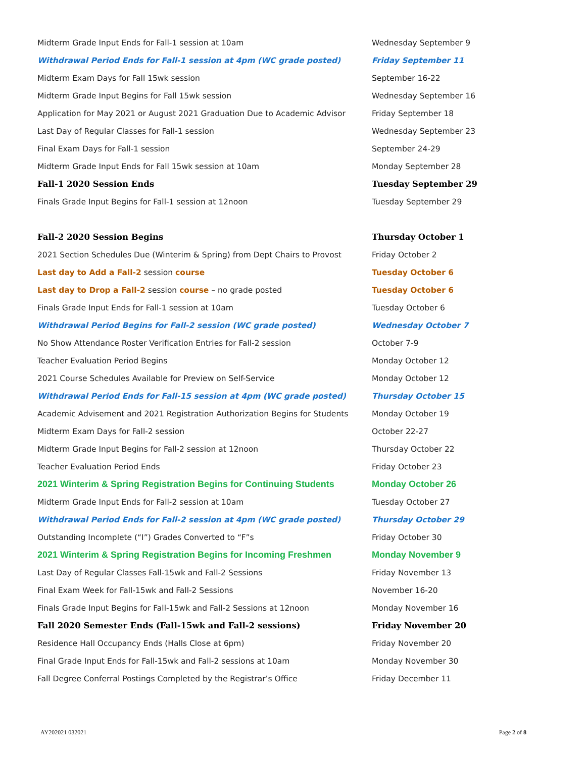| Midterm Grade Input Ends for Fall-1 session at 10am | Wednesday September 9 |
| Withdrawal Period Ends for Fall-1 session at 4pm (WC grade posted) | Friday September 11 |
| Midterm Exam Days for Fall 15wk session | September 16-22 |
| Midterm Grade Input Begins for Fall 15wk session | Wednesday September 16 |
| Application for May 2021 or August 2021 Graduation Due to Academic Advisor | Friday September 18 |
| Last Day of Regular Classes for Fall-1 session | Wednesday September 23 |
| Final Exam Days for Fall-1 session | September 24-29 |
| Midterm Grade Input Ends for Fall 15wk session at 10am | Monday September 28 |
| Fall-1 2020 Session Ends | Tuesday September 29 |
| Finals Grade Input Begins for Fall-1 session at 12noon | Tuesday September 29 |
| Fall-2 2020 Session Begins | Thursday October 1 |
| 2021 Section Schedules Due (Winterim & Spring) from Dept Chairs to Provost | Friday October 2 |
| Last day to Add a Fall-2 session course | Tuesday October 6 |
| Last day to Drop a Fall-2 session course – no grade posted | Tuesday October 6 |
| Finals Grade Input Ends for Fall-1 session at 10am | Tuesday October 6 |
| Withdrawal Period Begins for Fall-2 session (WC grade posted) | Wednesday October 7 |
| No Show Attendance Roster Verification Entries for Fall-2 session | October 7-9 |
| Teacher Evaluation Period Begins | Monday October 12 |
| 2021 Course Schedules Available for Preview on Self-Service | Monday October 12 |
| Withdrawal Period Ends for Fall-15 session at 4pm (WC grade posted) | Thursday October 15 |
| Academic Advisement and 2021 Registration Authorization Begins for Students | Monday October 19 |
| Midterm Exam Days for Fall-2 session | October 22-27 |
| Midterm Grade Input Begins for Fall-2 session at 12noon | Thursday October 22 |
| Teacher Evaluation Period Ends | Friday October 23 |
| 2021 Winterim & Spring Registration Begins for Continuing Students | Monday October 26 |
| Midterm Grade Input Ends for Fall-2 session at 10am | Tuesday October 27 |
| Withdrawal Period Ends for Fall-2 session at 4pm (WC grade posted) | Thursday October 29 |
| Outstanding Incomplete (“I”) Grades Converted to “F”s | Friday October 30 |
| 2021 Winterim & Spring Registration Begins for Incoming Freshmen | Monday November 9 |
| Last Day of Regular Classes Fall-15wk and Fall-2 Sessions | Friday November 13 |
| Final Exam Week for Fall-15wk and Fall-2 Sessions | November 16-20 |
| Finals Grade Input Begins for Fall-15wk and Fall-2 Sessions at 12noon | Monday November 16 |
| Fall 2020 Semester Ends (Fall-15wk and Fall-2 sessions) | Friday November 20 |
| Residence Hall Occupancy Ends (Halls Close at 6pm) | Friday November 20 |
| Final Grade Input Ends for Fall-15wk and Fall-2 sessions at 10am | Monday November 30 |
| Fall Degree Conferral Postings Completed by the Registrar’s Office | Friday December 11 |
AY202021 032021 Page 2 of 8